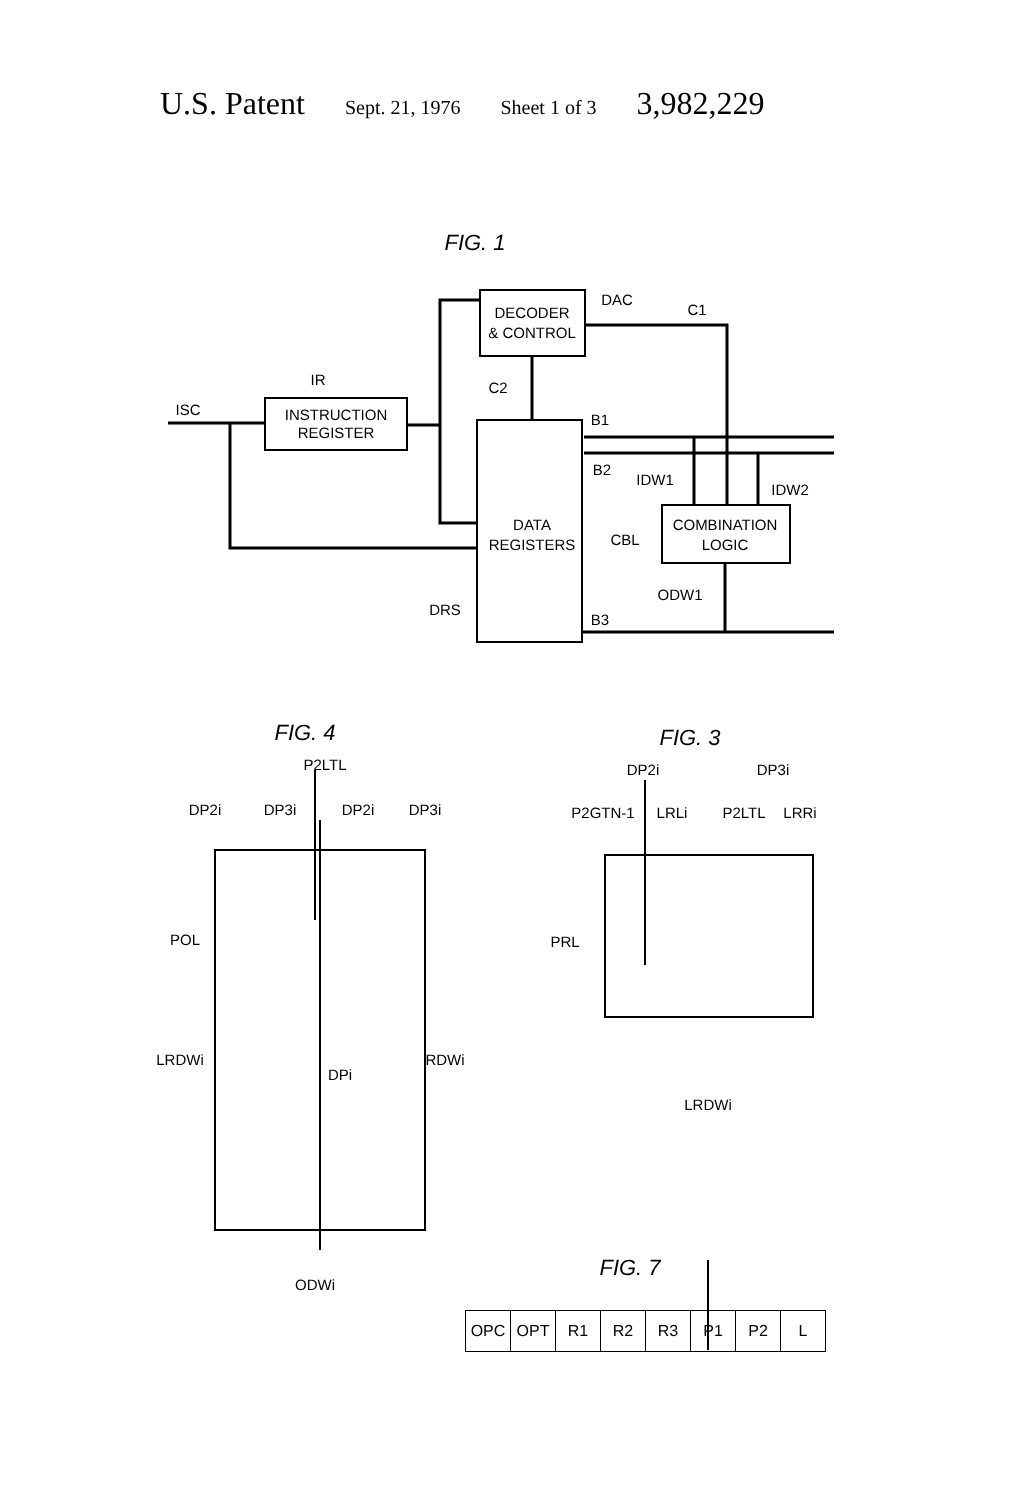U.S. Patent Sept. 21, 1976 Sheet 1 of 3 3,982,229
FIG. 1
DECODER
& CONTROL
DAC
C1
INSTRUCTION
REGISTER
IR
ISC
C2
B1
B2
IDW1
IDW2
DATA
REGISTERS
COMBINATION
LOGIC
CBL
ODW1
DRS
B3
FIG. 4
P2LTL
DP2i
DP3i
DP2i
DP3i
POL
DPi
LRDWi
RDWi
ODWi
FIG. 3
DP2i
DP3i
P2GTN-1
LRLi
P2LTL
LRRi
PRL
LRDWi
FIG. 7
| OPC | OPT | R1 | R2 | R3 | P1 | P2 | L |